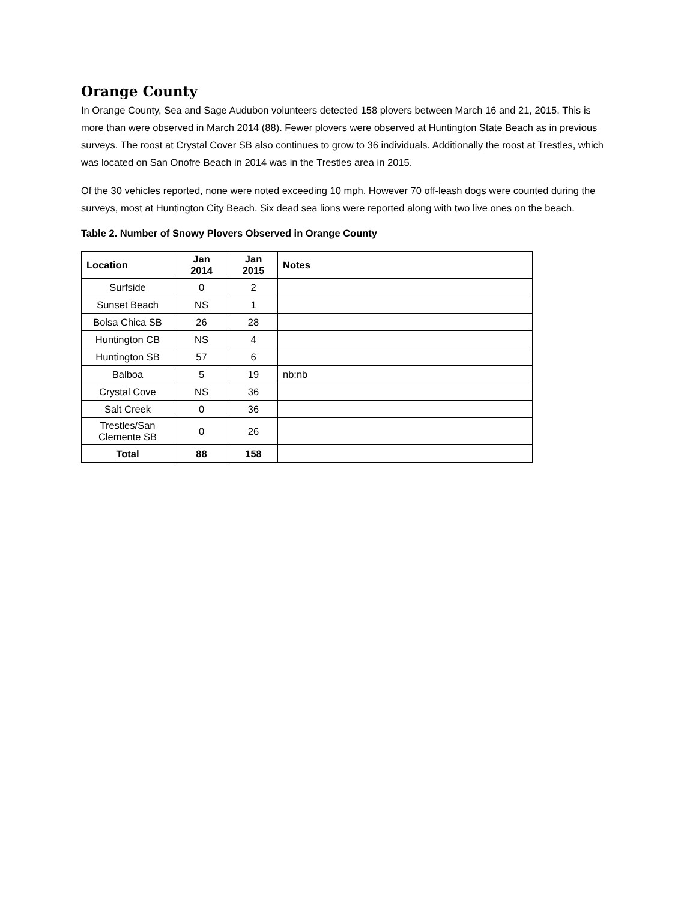Orange County
In Orange County, Sea and Sage Audubon volunteers detected 158 plovers between March 16 and 21, 2015. This is more than were observed in March 2014 (88). Fewer plovers were observed at Huntington State Beach as in previous surveys. The roost at Crystal Cover SB also continues to grow to 36 individuals. Additionally the roost at Trestles, which was located on San Onofre Beach in 2014 was in the Trestles area in 2015.
Of the 30 vehicles reported, none were noted exceeding 10 mph. However 70 off-leash dogs were counted during the surveys, most at Huntington City Beach. Six dead sea lions were reported along with two live ones on the beach.
Table 2. Number of Snowy Plovers Observed in Orange County
| Location | Jan 2014 | Jan 2015 | Notes |
| --- | --- | --- | --- |
| Surfside | 0 | 2 | |
| Sunset Beach | NS | 1 | |
| Bolsa Chica SB | 26 | 28 | |
| Huntington CB | NS | 4 | |
| Huntington SB | 57 | 6 | |
| Balboa | 5 | 19 | nb:nb |
| Crystal Cove | NS | 36 | |
| Salt Creek | 0 | 36 | |
| Trestles/San Clemente SB | 0 | 26 | |
| Total | 88 | 158 | |